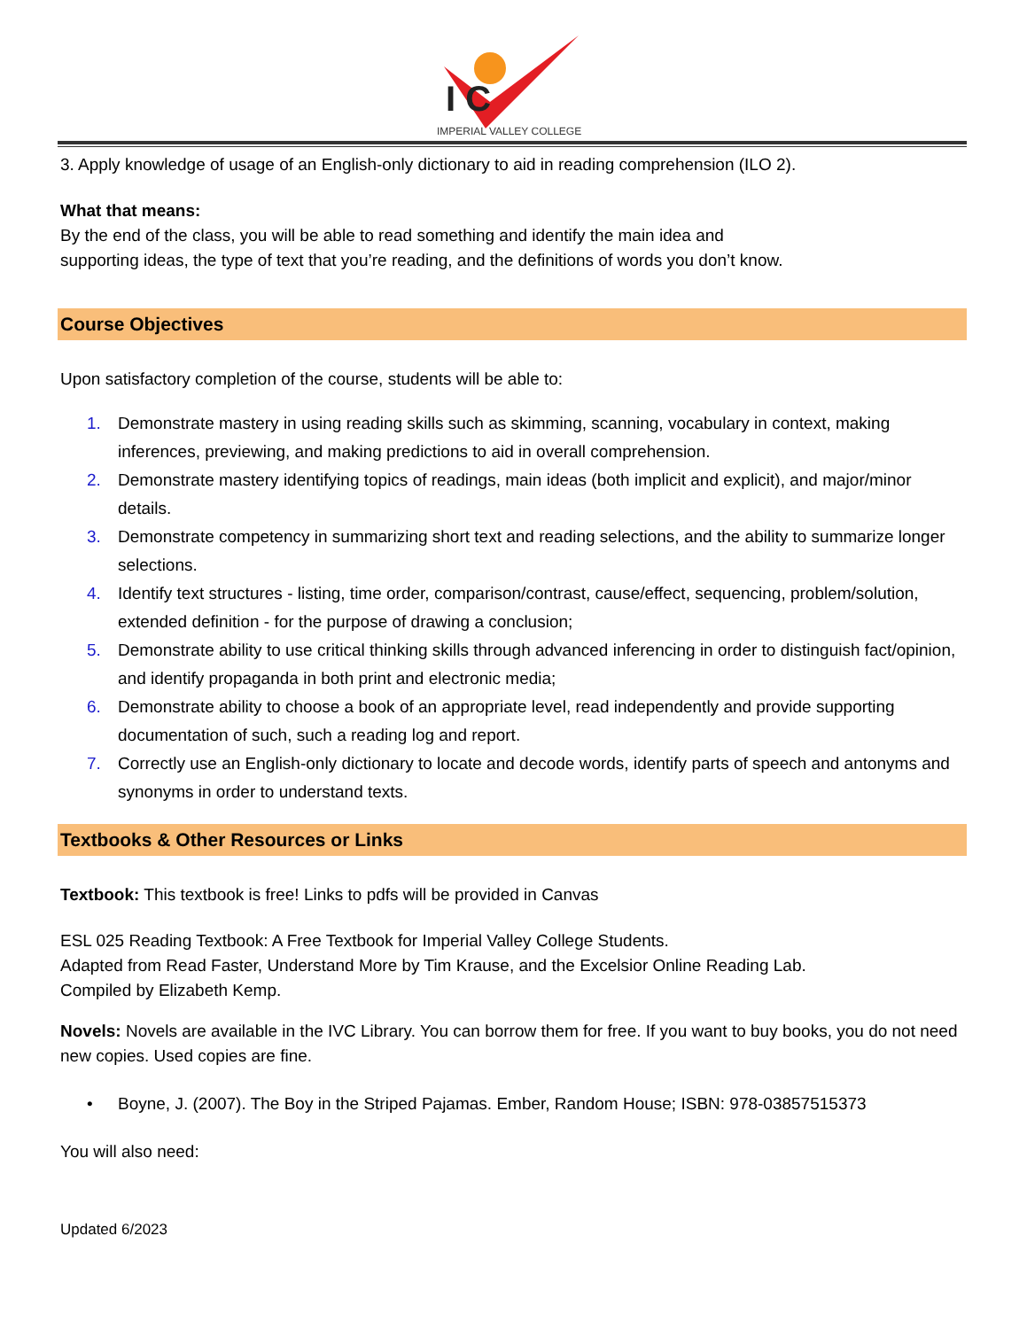I C
IMPERIAL VALLEY COLLEGE
3. Apply knowledge of usage of an English-only dictionary to aid in reading comprehension (ILO 2).
What that means:
By the end of the class, you will be able to read something and identify the main idea and
supporting ideas, the type of text that you’re reading, and the definitions of words you don’t know.
Course Objectives
Upon satisfactory completion of the course, students will be able to:
1. Demonstrate mastery in using reading skills such as skimming, scanning, vocabulary in context, making inferences, previewing, and making predictions to aid in overall comprehension.
2. Demonstrate mastery identifying topics of readings, main ideas (both implicit and explicit), and major/minor details.
3. Demonstrate competency in summarizing short text and reading selections, and the ability to summarize longer selections.
4. Identify text structures - listing, time order, comparison/contrast, cause/effect, sequencing, problem/solution, extended definition - for the purpose of drawing a conclusion;
5. Demonstrate ability to use critical thinking skills through advanced inferencing in order to distinguish fact/opinion, and identify propaganda in both print and electronic media;
6. Demonstrate ability to choose a book of an appropriate level, read independently and provide supporting documentation of such, such a reading log and report.
7. Correctly use an English-only dictionary to locate and decode words, identify parts of speech and antonyms and synonyms in order to understand texts.
Textbooks & Other Resources or Links
Textbook: This textbook is free! Links to pdfs will be provided in Canvas
ESL 025 Reading Textbook: A Free Textbook for Imperial Valley College Students.
Adapted from Read Faster, Understand More by Tim Krause, and the Excelsior Online Reading Lab.
Compiled by Elizabeth Kemp.
Novels: Novels are available in the IVC Library. You can borrow them for free. If you want to buy books, you do not need new copies. Used copies are fine.
• Boyne, J. (2007). The Boy in the Striped Pajamas. Ember, Random House; ISBN: 978-03857515373
You will also need:
Updated 6/2023